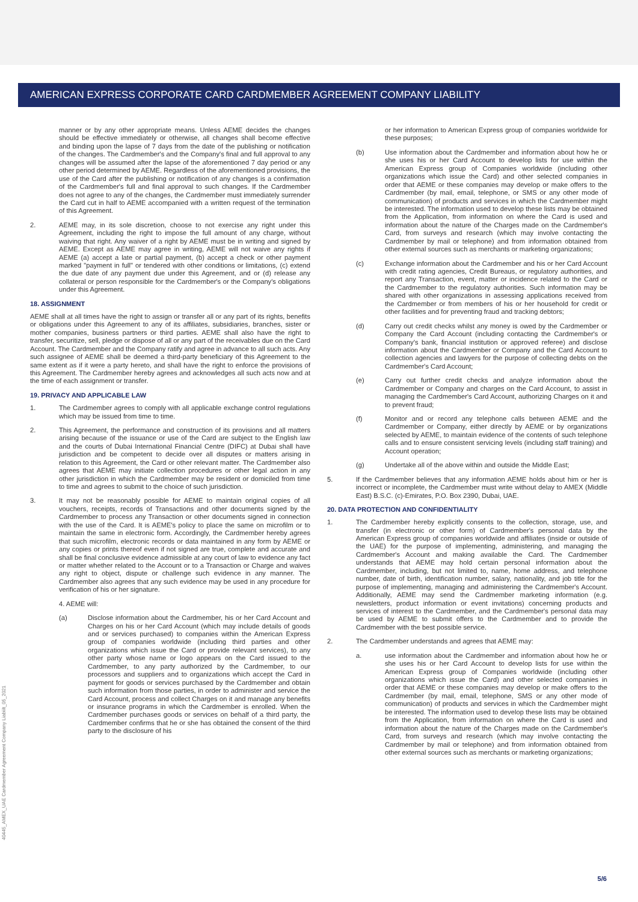AMERICAN EXPRESS CORPORATE CARD CARDMEMBER AGREEMENT COMPANY LIABILITY
manner or by any other appropriate means. Unless AEME decides the changes should be effective immediately or otherwise, all changes shall become effective and binding upon the lapse of 7 days from the date of the publishing or notification of the changes. The Cardmember's and the Company's final and full approval to any changes will be assumed after the lapse of the aforementioned 7 day period or any other period determined by AEME. Regardless of the aforementioned provisions, the use of the Card after the publishing or notification of any changes is a confirmation of the Cardmember's full and final approval to such changes. If the Cardmember does not agree to any of the changes, the Cardmember must immediately surrender the Card cut in half to AEME accompanied with a written request of the termination of this Agreement.
2. AEME may, in its sole discretion, choose to not exercise any right under this Agreement, including the right to impose the full amount of any charge, without waiving that right. Any waiver of a right by AEME must be in writing and signed by AEME. Except as AEME may agree in writing, AEME will not waive any rights if AEME (a) accept a late or partial payment, (b) accept a check or other payment marked "payment in full" or tendered with other conditions or limitations, (c) extend the due date of any payment due under this Agreement, and or (d) release any collateral or person responsible for the Cardmember's or the Company's obligations under this Agreement.
18. ASSIGNMENT
AEME shall at all times have the right to assign or transfer all or any part of its rights, benefits or obligations under this Agreement to any of its affiliates, subsidiaries, branches, sister or mother companies, business partners or third parties. AEME shall also have the right to transfer, securitize, sell, pledge or dispose of all or any part of the receivables due on the Card Account. The Cardmember and the Company ratify and agree in advance to all such acts. Any such assignee of AEME shall be deemed a third-party beneficiary of this Agreement to the same extent as if it were a party hereto, and shall have the right to enforce the provisions of this Agreement. The Cardmember hereby agrees and acknowledges all such acts now and at the time of each assignment or transfer.
19. PRIVACY AND APPLICABLE LAW
1. The Cardmember agrees to comply with all applicable exchange control regulations which may be issued from time to time.
2. This Agreement, the performance and construction of its provisions and all matters arising because of the issuance or use of the Card are subject to the English law and the courts of Dubai International Financial Centre (DIFC) at Dubai shall have jurisdiction and be competent to decide over all disputes or matters arising in relation to this Agreement, the Card or other relevant matter. The Cardmember also agrees that AEME may initiate collection procedures or other legal action in any other jurisdiction in which the Cardmember may be resident or domiciled from time to time and agrees to submit to the choice of such jurisdiction.
3. It may not be reasonably possible for AEME to maintain original copies of all vouchers, receipts, records of Transactions and other documents signed by the Cardmember to process any Transaction or other documents signed in connection with the use of the Card. It is AEME's policy to place the same on microfilm or to maintain the same in electronic form. Accordingly, the Cardmember hereby agrees that such microfilm, electronic records or data maintained in any form by AEME or any copies or prints thereof even if not signed are true, complete and accurate and shall be final conclusive evidence admissible at any court of law to evidence any fact or matter whether related to the Account or to a Transaction or Charge and waives any right to object, dispute or challenge such evidence in any manner. The Cardmember also agrees that any such evidence may be used in any procedure for verification of his or her signature.
4. AEME will:
(a) Disclose information about the Cardmember, his or her Card Account and Charges on his or her Card Account (which may include details of goods and or services purchased) to companies within the American Express group of companies worldwide (including third parties and other organizations which issue the Card or provide relevant services), to any other party whose name or logo appears on the Card issued to the Cardmember, to any party authorized by the Cardmember, to our processors and suppliers and to organizations which accept the Card in payment for goods or services purchased by the Cardmember and obtain such information from those parties, in order to administer and service the Card Account, process and collect Charges on it and manage any benefits or insurance programs in which the Cardmember is enrolled. When the Cardmember purchases goods or services on behalf of a third party, the Cardmember confirms that he or she has obtained the consent of the third party to the disclosure of his
or her information to American Express group of companies worldwide for these purposes;
(b) Use information about the Cardmember and information about how he or she uses his or her Card Account to develop lists for use within the American Express group of Companies worldwide (including other organizations which issue the Card) and other selected companies in order that AEME or these companies may develop or make offers to the Cardmember (by mail, email, telephone, or SMS or any other mode of communication) of products and services in which the Cardmember might be interested. The information used to develop these lists may be obtained from the Application, from information on where the Card is used and information about the nature of the Charges made on the Cardmember's Card, from surveys and research (which may involve contacting the Cardmember by mail or telephone) and from information obtained from other external sources such as merchants or marketing organizations;
(c) Exchange information about the Cardmember and his or her Card Account with credit rating agencies, Credit Bureaus, or regulatory authorities, and report any Transaction, event, matter or incidence related to the Card or the Cardmember to the regulatory authorities. Such information may be shared with other organizations in assessing applications received from the Cardmember or from members of his or her household for credit or other facilities and for preventing fraud and tracking debtors;
(d) Carry out credit checks whilst any money is owed by the Cardmember or Company the Card Account (including contacting the Cardmember's or Company's bank, financial institution or approved referee) and disclose information about the Cardmember or Company and the Card Account to collection agencies and lawyers for the purpose of collecting debts on the Cardmember's Card Account;
(e) Carry out further credit checks and analyze information about the Cardmember or Company and charges on the Card Account, to assist in managing the Cardmember's Card Account, authorizing Charges on it and to prevent fraud;
(f) Monitor and or record any telephone calls between AEME and the Cardmember or Company, either directly by AEME or by organizations selected by AEME, to maintain evidence of the contents of such telephone calls and to ensure consistent servicing levels (including staff training) and Account operation;
(g) Undertake all of the above within and outside the Middle East;
5. If the Cardmember believes that any information AEME holds about him or her is incorrect or incomplete, the Cardmember must write without delay to AMEX (Middle East) B.S.C. (c)-Emirates, P.O. Box 2390, Dubai, UAE.
20. DATA PROTECTION AND CONFIDENTIALITY
1. The Cardmember hereby explicitly consents to the collection, storage, use, and transfer (in electronic or other form) of Cardmember's personal data by the American Express group of companies worldwide and affiliates (inside or outside of the UAE) for the purpose of implementing, administering, and managing the Cardmember's Account and making available the Card. The Cardmember understands that AEME may hold certain personal information about the Cardmember, including, but not limited to, name, home address, and telephone number, date of birth, identification number, salary, nationality, and job title for the purpose of implementing, managing and administering the Cardmember's Account. Additionally, AEME may send the Cardmember marketing information (e.g. newsletters, product information or event invitations) concerning products and services of interest to the Cardmember, and the Cardmember's personal data may be used by AEME to submit offers to the Cardmember and to provide the Cardmember with the best possible service.
2. The Cardmember understands and agrees that AEME may:
a. use information about the Cardmember and information about how he or she uses his or her Card Account to develop lists for use within the American Express group of Companies worldwide (including other organizations which issue the Card) and other selected companies in order that AEME or these companies may develop or make offers to the Cardmember (by mail, email, telephone, SMS or any other mode of communication) of products and services in which the Cardmember might be interested. The information used to develop these lists may be obtained from the Application, from information on where the Card is used and information about the nature of the Charges made on the Cardmember's Card, from surveys and research (which may involve contacting the Cardmember by mail or telephone) and from information obtained from other external sources such as merchants or marketing organizations;
40445_AMEX_UAE Cardmember Agreement Company Liabiilt_05_2021
5/6